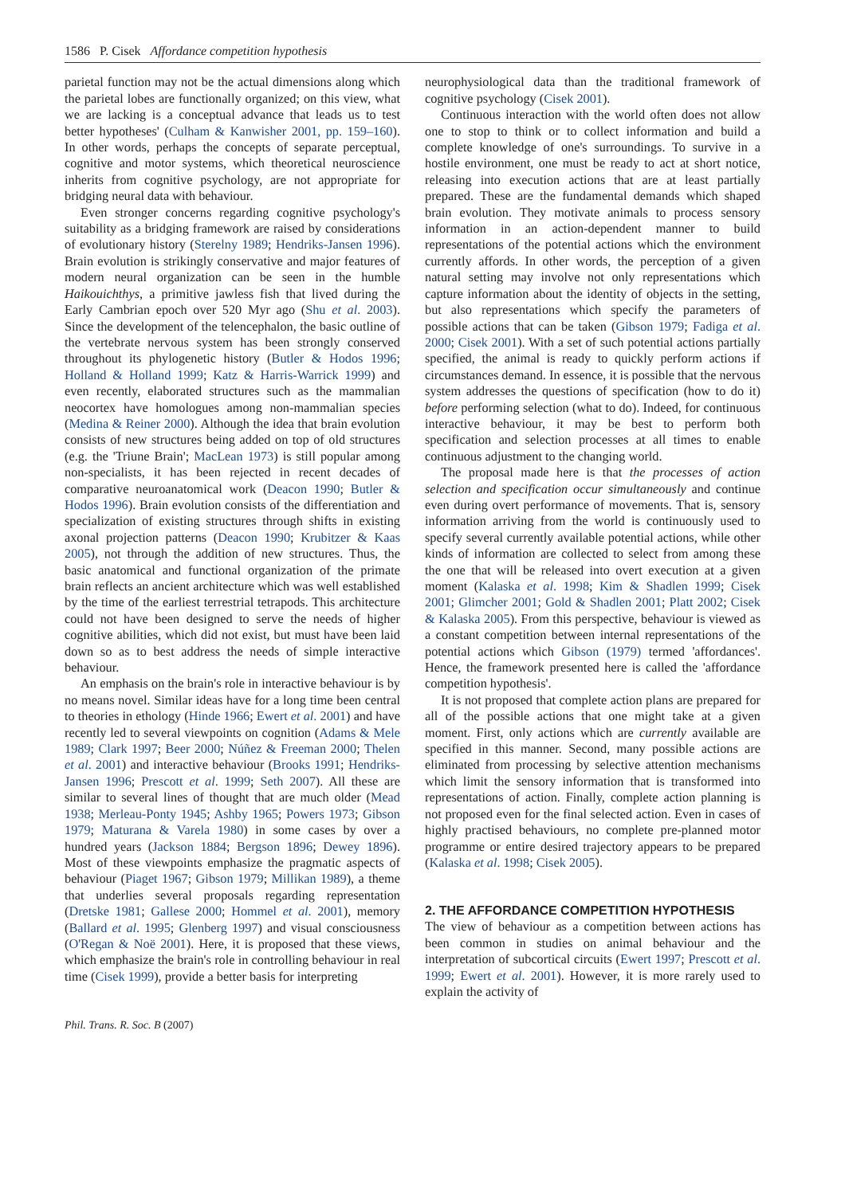1586 P. Cisek Affordance competition hypothesis
parietal function may not be the actual dimensions along which the parietal lobes are functionally organized; on this view, what we are lacking is a conceptual advance that leads us to test better hypotheses' (Culham & Kanwisher 2001, pp. 159–160). In other words, perhaps the concepts of separate perceptual, cognitive and motor systems, which theoretical neuroscience inherits from cognitive psychology, are not appropriate for bridging neural data with behaviour.
Even stronger concerns regarding cognitive psychology's suitability as a bridging framework are raised by considerations of evolutionary history (Sterelny 1989; Hendriks-Jansen 1996). Brain evolution is strikingly conservative and major features of modern neural organization can be seen in the humble Haikouichthys, a primitive jawless fish that lived during the Early Cambrian epoch over 520 Myr ago (Shu et al. 2003). Since the development of the telencephalon, the basic outline of the vertebrate nervous system has been strongly conserved throughout its phylogenetic history (Butler & Hodos 1996; Holland & Holland 1999; Katz & Harris-Warrick 1999) and even recently, elaborated structures such as the mammalian neocortex have homologues among non-mammalian species (Medina & Reiner 2000). Although the idea that brain evolution consists of new structures being added on top of old structures (e.g. the 'Triune Brain'; MacLean 1973) is still popular among non-specialists, it has been rejected in recent decades of comparative neuroanatomical work (Deacon 1990; Butler & Hodos 1996). Brain evolution consists of the differentiation and specialization of existing structures through shifts in existing axonal projection patterns (Deacon 1990; Krubitzer & Kaas 2005), not through the addition of new structures. Thus, the basic anatomical and functional organization of the primate brain reflects an ancient architecture which was well established by the time of the earliest terrestrial tetrapods. This architecture could not have been designed to serve the needs of higher cognitive abilities, which did not exist, but must have been laid down so as to best address the needs of simple interactive behaviour.
An emphasis on the brain's role in interactive behaviour is by no means novel. Similar ideas have for a long time been central to theories in ethology (Hinde 1966; Ewert et al. 2001) and have recently led to several viewpoints on cognition (Adams & Mele 1989; Clark 1997; Beer 2000; Núñez & Freeman 2000; Thelen et al. 2001) and interactive behaviour (Brooks 1991; Hendriks-Jansen 1996; Prescott et al. 1999; Seth 2007). All these are similar to several lines of thought that are much older (Mead 1938; Merleau-Ponty 1945; Ashby 1965; Powers 1973; Gibson 1979; Maturana & Varela 1980) in some cases by over a hundred years (Jackson 1884; Bergson 1896; Dewey 1896). Most of these viewpoints emphasize the pragmatic aspects of behaviour (Piaget 1967; Gibson 1979; Millikan 1989), a theme that underlies several proposals regarding representation (Dretske 1981; Gallese 2000; Hommel et al. 2001), memory (Ballard et al. 1995; Glenberg 1997) and visual consciousness (O'Regan & Noë 2001). Here, it is proposed that these views, which emphasize the brain's role in controlling behaviour in real time (Cisek 1999), provide a better basis for interpreting
neurophysiological data than the traditional framework of cognitive psychology (Cisek 2001).
Continuous interaction with the world often does not allow one to stop to think or to collect information and build a complete knowledge of one's surroundings. To survive in a hostile environment, one must be ready to act at short notice, releasing into execution actions that are at least partially prepared. These are the fundamental demands which shaped brain evolution. They motivate animals to process sensory information in an action-dependent manner to build representations of the potential actions which the environment currently affords. In other words, the perception of a given natural setting may involve not only representations which capture information about the identity of objects in the setting, but also representations which specify the parameters of possible actions that can be taken (Gibson 1979; Fadiga et al. 2000; Cisek 2001). With a set of such potential actions partially specified, the animal is ready to quickly perform actions if circumstances demand. In essence, it is possible that the nervous system addresses the questions of specification (how to do it) before performing selection (what to do). Indeed, for continuous interactive behaviour, it may be best to perform both specification and selection processes at all times to enable continuous adjustment to the changing world.
The proposal made here is that the processes of action selection and specification occur simultaneously and continue even during overt performance of movements. That is, sensory information arriving from the world is continuously used to specify several currently available potential actions, while other kinds of information are collected to select from among these the one that will be released into overt execution at a given moment (Kalaska et al. 1998; Kim & Shadlen 1999; Cisek 2001; Glimcher 2001; Gold & Shadlen 2001; Platt 2002; Cisek & Kalaska 2005). From this perspective, behaviour is viewed as a constant competition between internal representations of the potential actions which Gibson (1979) termed 'affordances'. Hence, the framework presented here is called the 'affordance competition hypothesis'.
It is not proposed that complete action plans are prepared for all of the possible actions that one might take at a given moment. First, only actions which are currently available are specified in this manner. Second, many possible actions are eliminated from processing by selective attention mechanisms which limit the sensory information that is transformed into representations of action. Finally, complete action planning is not proposed even for the final selected action. Even in cases of highly practised behaviours, no complete pre-planned motor programme or entire desired trajectory appears to be prepared (Kalaska et al. 1998; Cisek 2005).
2. THE AFFORDANCE COMPETITION HYPOTHESIS
The view of behaviour as a competition between actions has been common in studies on animal behaviour and the interpretation of subcortical circuits (Ewert 1997; Prescott et al. 1999; Ewert et al. 2001). However, it is more rarely used to explain the activity of
Phil. Trans. R. Soc. B (2007)